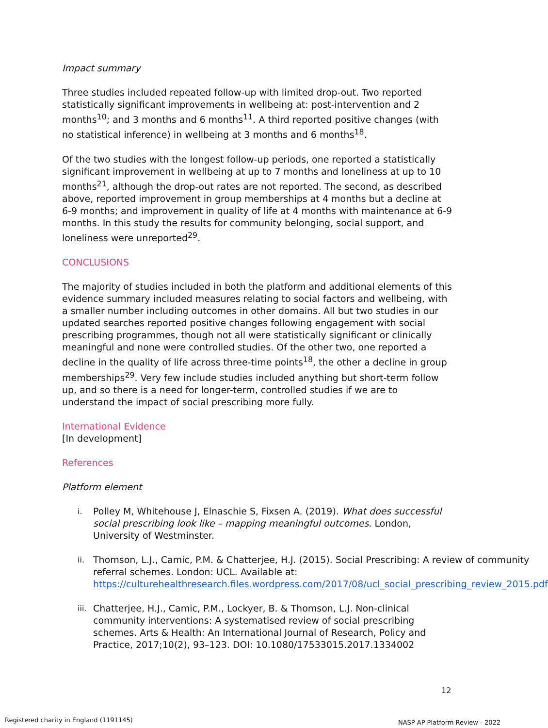Impact summary
Three studies included repeated follow-up with limited drop-out. Two reported statistically significant improvements in wellbeing at: post-intervention and 2 months<sup>10</sup>; and 3 months and 6 months<sup>11</sup>. A third reported positive changes (with no statistical inference) in wellbeing at 3 months and 6 months<sup>18</sup>.
Of the two studies with the longest follow-up periods, one reported a statistically significant improvement in wellbeing at up to 7 months and loneliness at up to 10 months<sup>21</sup>, although the drop-out rates are not reported. The second, as described above, reported improvement in group memberships at 4 months but a decline at 6-9 months; and improvement in quality of life at 4 months with maintenance at 6-9 months. In this study the results for community belonging, social support, and loneliness were unreported<sup>29</sup>.
CONCLUSIONS
The majority of studies included in both the platform and additional elements of this evidence summary included measures relating to social factors and wellbeing, with a smaller number including outcomes in other domains. All but two studies in our updated searches reported positive changes following engagement with social prescribing programmes, though not all were statistically significant or clinically meaningful and none were controlled studies. Of the other two, one reported a decline in the quality of life across three-time points<sup>18</sup>, the other a decline in group memberships<sup>29</sup>. Very few include studies included anything but short-term follow up, and so there is a need for longer-term, controlled studies if we are to understand the impact of social prescribing more fully.
International Evidence
[In development]
References
Platform element
i. Polley M, Whitehouse J, Elnaschie S, Fixsen A. (2019). What does successful social prescribing look like – mapping meaningful outcomes. London, University of Westminster.
ii. Thomson, L.J., Camic, P.M. & Chatterjee, H.J. (2015). Social Prescribing: A review of community referral schemes. London: UCL. Available at: https://culturehealthresearch.files.wordpress.com/2017/08/ucl_social_prescribing_review_2015.pdf
iii. Chatterjee, H.J., Camic, P.M., Lockyer, B. & Thomson, L.J. Non-clinical community interventions: A systematised review of social prescribing schemes. Arts & Health: An International Journal of Research, Policy and Practice, 2017;10(2), 93–123. DOI: 10.1080/17533015.2017.1334002
12
Registered charity in England (1191145)
NASP AP Platform Review - 2022